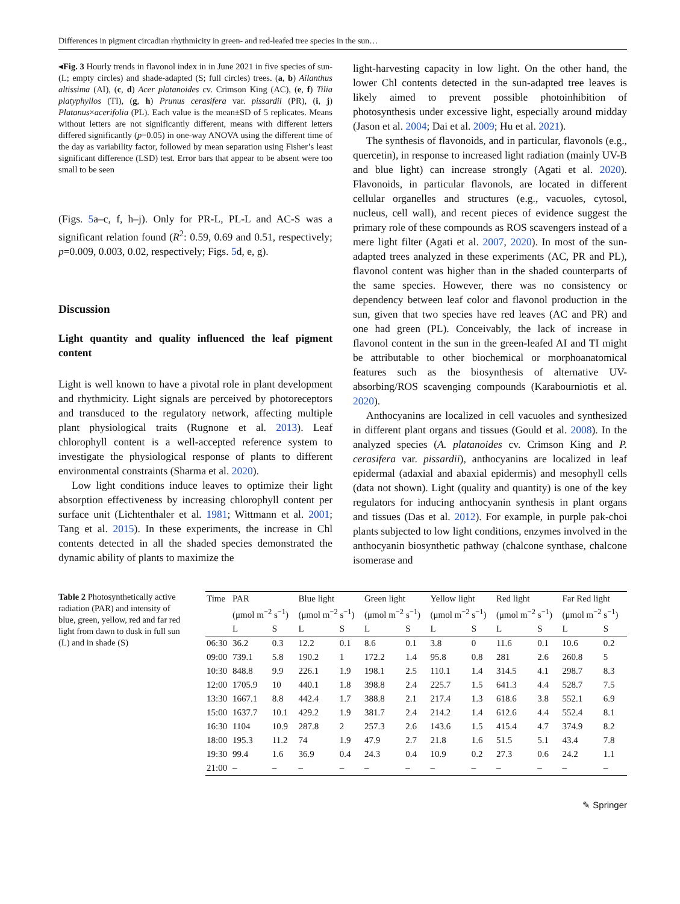Differences in pigment circadian rhythmicity in green- and red-leafed tree species in the sun…
◂Fig. 3 Hourly trends in flavonol index in in June 2021 in five species of sun- (L; empty circles) and shade-adapted (S; full circles) trees. (a, b) Ailanthus altissima (AI), (c, d) Acer platanoides cv. Crimson King (AC), (e, f) Tilia platyphyllos (TI), (g, h) Prunus cerasifera var. pissardii (PR), (i, j) Platanus×acerifolia (PL). Each value is the mean±SD of 5 replicates. Means without letters are not significantly different, means with different letters differed significantly (p=0.05) in one-way ANOVA using the different time of the day as variability factor, followed by mean separation using Fisher’s least significant difference (LSD) test. Error bars that appear to be absent were too small to be seen
(Figs. 5a–c, f, h–j). Only for PR-L, PL-L and AC-S was a significant relation found (R<sup>2</sup>: 0.59, 0.69 and 0.51, respectively; p=0.009, 0.003, 0.02, respectively; Figs. 5d, e, g).
Discussion
Light quantity and quality influenced the leaf pigment content
Light is well known to have a pivotal role in plant development and rhythmicity. Light signals are perceived by photoreceptors and transduced to the regulatory network, affecting multiple plant physiological traits (Rugnone et al. 2013). Leaf chlorophyll content is a well-accepted reference system to investigate the physiological response of plants to different environmental constraints (Sharma et al. 2020).
Low light conditions induce leaves to optimize their light absorption effectiveness by increasing chlorophyll content per surface unit (Lichtenthaler et al. 1981; Wittmann et al. 2001; Tang et al. 2015). In these experiments, the increase in Chl contents detected in all the shaded species demonstrated the dynamic ability of plants to maximize the
light-harvesting capacity in low light. On the other hand, the lower Chl contents detected in the sun-adapted tree leaves is likely aimed to prevent possible photoinhibition of photosynthesis under excessive light, especially around midday (Jason et al. 2004; Dai et al. 2009; Hu et al. 2021).
The synthesis of flavonoids, and in particular, flavonols (e.g., quercetin), in response to increased light radiation (mainly UV-B and blue light) can increase strongly (Agati et al. 2020). Flavonoids, in particular flavonols, are located in different cellular organelles and structures (e.g., vacuoles, cytosol, nucleus, cell wall), and recent pieces of evidence suggest the primary role of these compounds as ROS scavengers instead of a mere light filter (Agati et al. 2007, 2020). In most of the sun-adapted trees analyzed in these experiments (AC, PR and PL), flavonol content was higher than in the shaded counterparts of the same species. However, there was no consistency or dependency between leaf color and flavonol production in the sun, given that two species have red leaves (AC and PR) and one had green (PL). Conceivably, the lack of increase in flavonol content in the sun in the green-leafed AI and TI might be attributable to other biochemical or morphoanatomical features such as the biosynthesis of alternative UV-absorbing/ROS scavenging compounds (Karabourniotis et al. 2020).
Anthocyanins are localized in cell vacuoles and synthesized in different plant organs and tissues (Gould et al. 2008). In the analyzed species (A. platanoides cv. Crimson King and P. cerasifera var. pissardii), anthocyanins are localized in leaf epidermal (adaxial and abaxial epidermis) and mesophyll cells (data not shown). Light (quality and quantity) is one of the key regulators for inducing anthocyanin synthesis in plant organs and tissues (Das et al. 2012). For example, in purple pak-choi plants subjected to low light conditions, enzymes involved in the anthocyanin biosynthetic pathway (chalcone synthase, chalcone isomerase and
Table 2 Photosynthetically active radiation (PAR) and intensity of blue, green, yellow, red and far red light from dawn to dusk in full sun (L) and in shade (S)
| Time | PAR | | Blue light | | Green light | | Yellow light | | Red light | | Far Red light | |
| --- | --- | --- | --- | --- | --- | --- | --- | --- | --- | --- | --- | --- |
| | (μmol m<sup>−2</sup> s<sup>−1</sup>) | | (μmol m<sup>−2</sup> s<sup>−1</sup>) | | (μmol m<sup>−2</sup> s<sup>−1</sup>) | | (μmol m<sup>−2</sup> s<sup>−1</sup>) | | (μmol m<sup>−2</sup> s<sup>−1</sup>) | | (μmol m<sup>−2</sup> s<sup>−1</sup>) | |
| | L | S | L | S | L | S | L | S | L | S | L | S |
| 06:30 | 36.2 | 0.3 | 12.2 | 0.1 | 8.6 | 0.1 | 3.8 | 0 | 11.6 | 0.1 | 10.6 | 0.2 |
| 09:00 | 739.1 | 5.8 | 190.2 | 1 | 172.2 | 1.4 | 95.8 | 0.8 | 281 | 2.6 | 260.8 | 5 |
| 10:30 | 848.8 | 9.9 | 226.1 | 1.9 | 198.1 | 2.5 | 110.1 | 1.4 | 314.5 | 4.1 | 298.7 | 8.3 |
| 12:00 | 1705.9 | 10 | 440.1 | 1.8 | 398.8 | 2.4 | 225.7 | 1.5 | 641.3 | 4.4 | 528.7 | 7.5 |
| 13:30 | 1667.1 | 8.8 | 442.4 | 1.7 | 388.8 | 2.1 | 217.4 | 1.3 | 618.6 | 3.8 | 552.1 | 6.9 |
| 15:00 | 1637.7 | 10.1 | 429.2 | 1.9 | 381.7 | 2.4 | 214.2 | 1.4 | 612.6 | 4.4 | 552.4 | 8.1 |
| 16:30 | 1104 | 10.9 | 287.8 | 2 | 257.3 | 2.6 | 143.6 | 1.5 | 415.4 | 4.7 | 374.9 | 8.2 |
| 18:00 | 195.3 | 11.2 | 74 | 1.9 | 47.9 | 2.7 | 21.8 | 1.6 | 51.5 | 5.1 | 43.4 | 7.8 |
| 19:30 | 99.4 | 1.6 | 36.9 | 0.4 | 24.3 | 0.4 | 10.9 | 0.2 | 27.3 | 0.6 | 24.2 | 1.1 |
| 21:00 | – | – | – | – | – | – | – | – | – | – | – | – |
✎ Springer